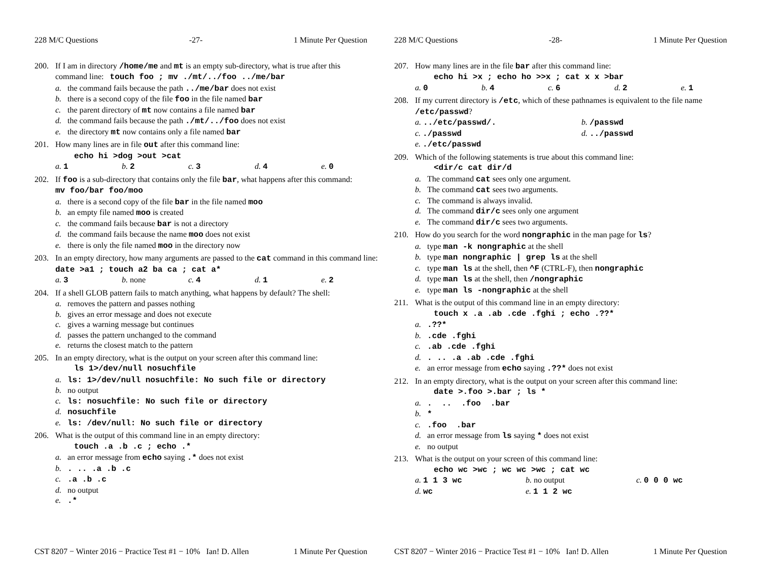228 M/C Questions -27- 1 Minute Per Question
200. If I am in directory /home/me and mt is an empty sub-directory, what is true after this command line: touch foo ; mv ./mt/../foo ../me/bar
a. the command fails because the path ../me/bar does not exist
b. there is a second copy of the file foo in the file named bar
c. the parent directory of mt now contains a file named bar
d. the command fails because the path ./mt/../foo does not exist
e. the directory mt now contains only a file named bar
201. How many lines are in file out after this command line:
echo hi >dog >out >cat
a. 1 b. 2 c. 3 d. 4 e. 0
202. If foo is a sub-directory that contains only the file bar, what happens after this command: mv foo/bar foo/moo
a. there is a second copy of the file bar in the file named moo
b. an empty file named moo is created
c. the command fails because bar is not a directory
d. the command fails because the name moo does not exist
e. there is only the file named moo in the directory now
203. In an empty directory, how many arguments are passed to the cat command in this command line: date >a1 ; touch a2 ba ca ; cat a*
a. 3 b. none c. 4 d. 1 e. 2
204. If a shell GLOB pattern fails to match anything, what happens by default? The shell:
a. removes the pattern and passes nothing
b. gives an error message and does not execute
c. gives a warning message but continues
d. passes the pattern unchanged to the command
e. returns the closest match to the pattern
205. In an empty directory, what is the output on your screen after this command line:
ls 1>/dev/null nosuchfile
a. ls: 1>/dev/null nosuchfile: No such file or directory
b. no output
c. ls: nosuchfile: No such file or directory
d. nosuchfile
e. ls: /dev/null: No such file or directory
206. What is the output of this command line in an empty directory:
touch .a .b .c ; echo .*
a. an error message from echo saying .* does not exist
b.. .. .a .b .c
c..a .b .c
d. no output
e..*
CST 8207 − Winter 2016 − Practice Test #1 − 10% Ian! D. Allen 1 Minute Per Question
228 M/C Questions -28- 1 Minute Per Question
207. How many lines are in the file bar after this command line:
echo hi >x ; echo ho >>x ; cat x x >bar
a. 0 b. 4 c. 6 d. 2 e. 1
208. If my current directory is /etc, which of these pathnames is equivalent to the file name /etc/passwd?
a. ../etc/passwd/. b. /passwd
c. ./passwd d. ../passwd
e. ./etc/passwd
209. Which of the following statements is true about this command line:
<dir/c cat dir/d
a. The command cat sees only one argument.
b. The command cat sees two arguments.
c. The command is always invalid.
d. The command dir/c sees only one argument
e. The command dir/c sees two arguments.
210. How do you search for the word nongraphic in the man page for ls?
a. type man -k nongraphic at the shell
b. type man nongraphic | grep ls at the shell
c. type man ls at the shell, then ^F (CTRL-F), then nongraphic
d. type man ls at the shell, then /nongraphic
e. type man ls -nongraphic at the shell
211. What is the output of this command line in an empty directory:
touch x .a .ab .cde .fghi ; echo .??*
a..??*
b..cde .fghi
c..ab .cde .fghi
d.. .. .a .ab .cde .fghi
e. an error message from echo saying .??* does not exist
212. In an empty directory, what is the output on your screen after this command line:
date >.foo >.bar ; ls *
a.. .. .foo .bar
b. *
c..foo .bar
d. an error message from ls saying * does not exist
e. no output
213. What is the output on your screen of this command line:
echo wc >wc ; wc wc >wc ; cat wc
a. 1 1 3 wc b. no output c. 0 0 0 wc
d. wc e. 1 1 2 wc
CST 8207 − Winter 2016 − Practice Test #1 − 10% Ian! D. Allen 1 Minute Per Question